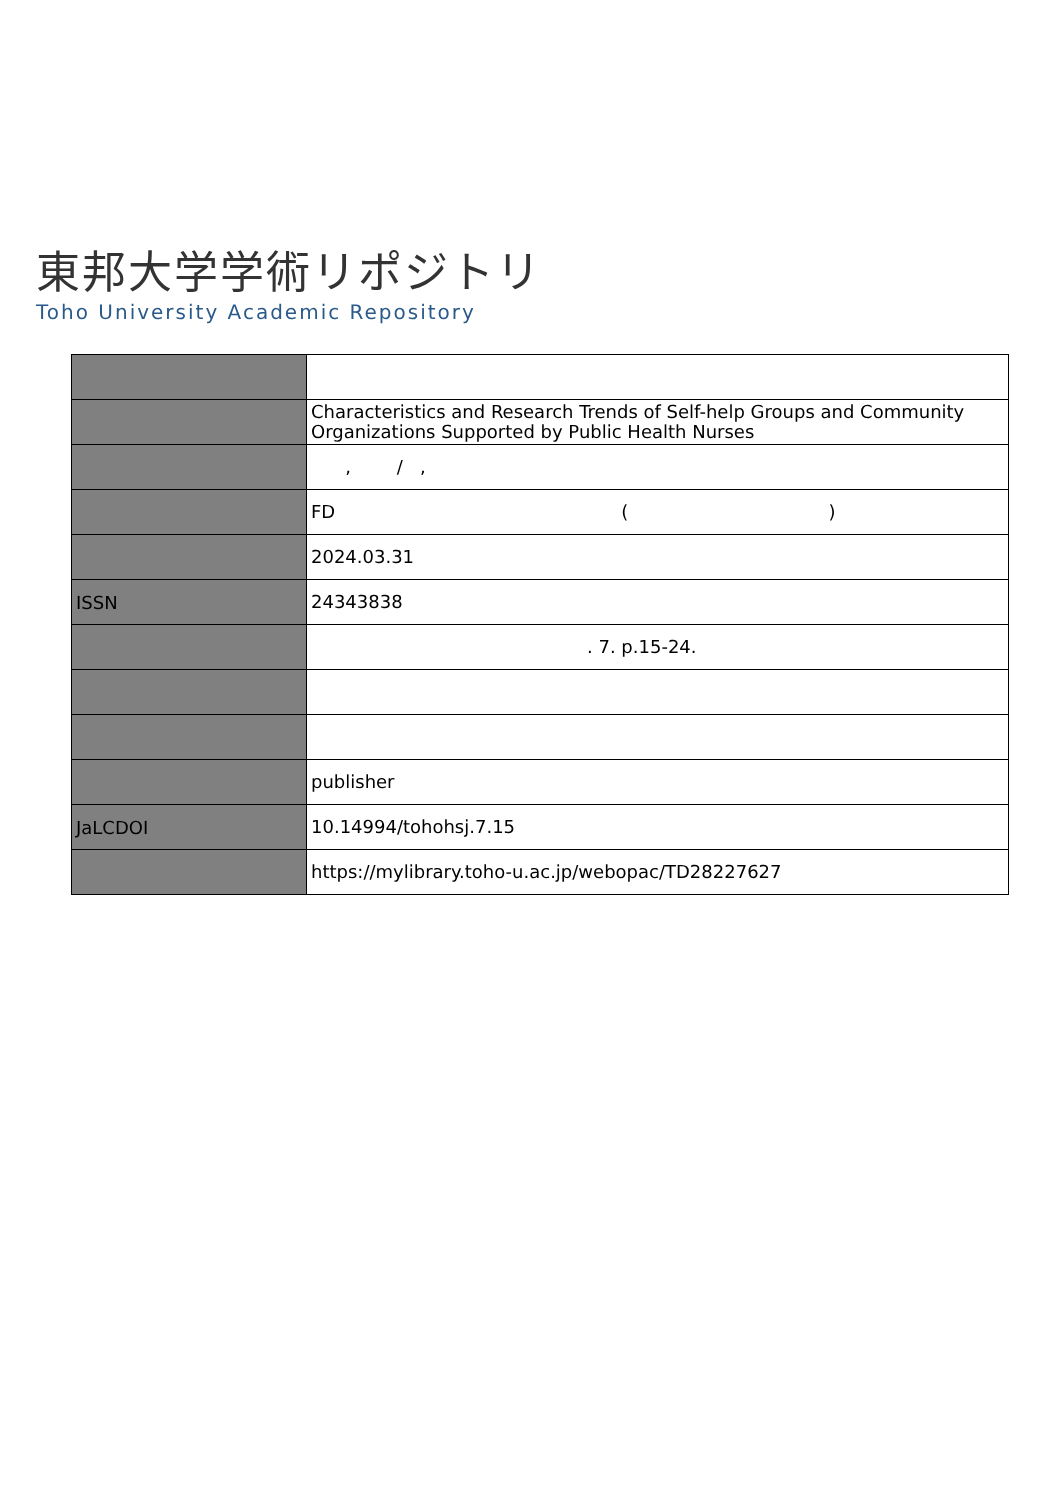東邦大学学術リポジトリ
Toho University Academic Repository
| | Characteristics and Research Trends of Self-help Groups and Community Organizations Supported by Public Health Nurses |
| | , / , |
| | FD ( ) |
| | 2024.03.31 |
| ISSN | 24343838 |
| | . 7. p.15-24. |
| | publisher |
| JaLCDOI | 10.14994/tohohsj.7.15 |
| | https://mylibrary.toho-u.ac.jp/webopac/TD28227627 |